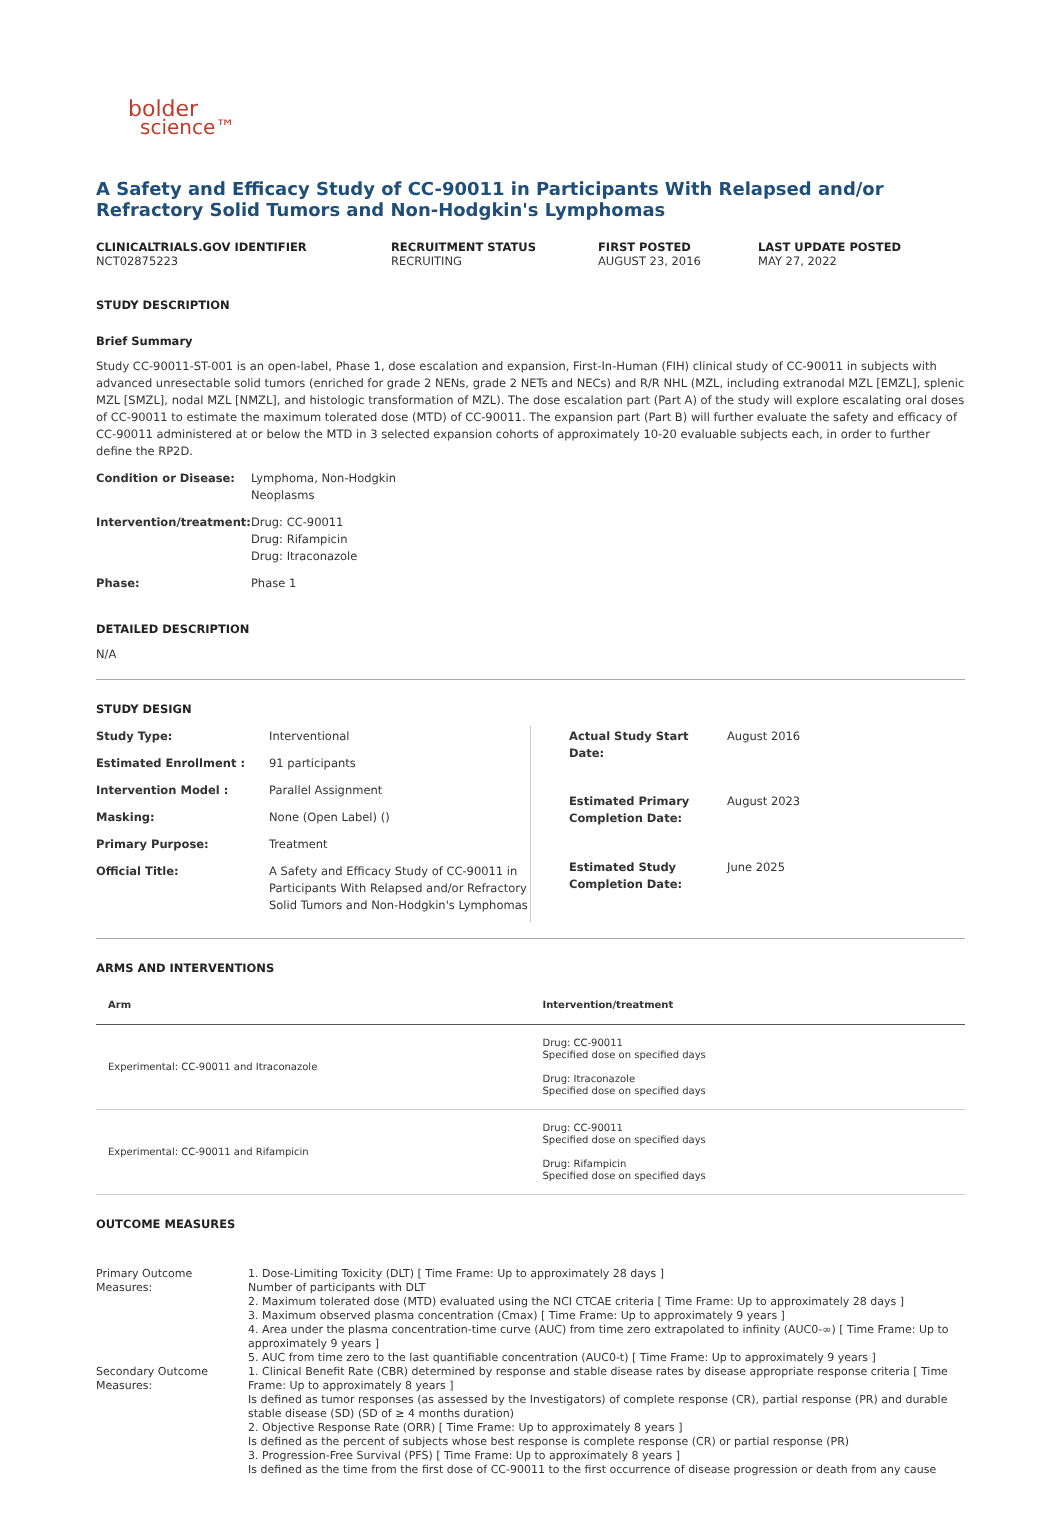bolder
science™
A Safety and Efficacy Study of CC-90011 in Participants With Relapsed and/or Refractory Solid Tumors and Non-Hodgkin's Lymphomas
CLINICALTRIALS.GOV IDENTIFIER
NCT02875223
RECRUITMENT STATUS
RECRUITING
FIRST POSTED
AUGUST 23, 2016
LAST UPDATE POSTED
MAY 27, 2022
STUDY DESCRIPTION
Brief Summary
Study CC-90011-ST-001 is an open-label, Phase 1, dose escalation and expansion, First-In-Human (FIH) clinical study of CC-90011 in subjects with advanced unresectable solid tumors (enriched for grade 2 NENs, grade 2 NETs and NECs) and R/R NHL (MZL, including extranodal MZL [EMZL], splenic MZL [SMZL], nodal MZL [NMZL], and histologic transformation of MZL). The dose escalation part (Part A) of the study will explore escalating oral doses of CC-90011 to estimate the maximum tolerated dose (MTD) of CC-90011. The expansion part (Part B) will further evaluate the safety and efficacy of CC-90011 administered at or below the MTD in 3 selected expansion cohorts of approximately 10-20 evaluable subjects each, in order to further define the RP2D.
| Condition or Disease: | Lymphoma, Non-Hodgkin Neoplasms |
| Intervention/treatment: | Drug: CC-90011 Drug: Rifampicin Drug: Itraconazole |
| Phase: | Phase 1 |
DETAILED DESCRIPTION
N/A
STUDY DESIGN
| Study Type: | Interventional |
| Estimated Enrollment : | 91 participants |
| Intervention Model : | Parallel Assignment |
| Masking: | None (Open Label) () |
| Primary Purpose: | Treatment |
| Official Title: | A Safety and Efficacy Study of CC-90011 in Participants With Relapsed and/or Refractory Solid Tumors and Non-Hodgkin's Lymphomas |
| Actual Study Start Date: | August 2016 |
| Estimated Primary Completion Date: | August 2023 |
| Estimated Study Completion Date: | June 2025 |
ARMS AND INTERVENTIONS
| Arm | Intervention/treatment |
| --- | --- |
| Experimental: CC-90011 and Itraconazole | Drug: CC-90011 Specified dose on specified days Drug: Itraconazole Specified dose on specified days |
| Experimental: CC-90011 and Rifampicin | Drug: CC-90011 Specified dose on specified days Drug: Rifampicin Specified dose on specified days |
OUTCOME MEASURES
| Primary Outcome Measures: | 1. Dose-Limiting Toxicity (DLT) [ Time Frame: Up to approximately 28 days ] Number of participants with DLT 2. Maximum tolerated dose (MTD) evaluated using the NCI CTCAE criteria [ Time Frame: Up to approximately 28 days ] 3. Maximum observed plasma concentration (Cmax) [ Time Frame: Up to approximately 9 years ] 4. Area under the plasma concentration-time curve (AUC) from time zero extrapolated to infinity (AUC0-∞) [ Time Frame: Up to approximately 9 years ] 5. AUC from time zero to the last quantifiable concentration (AUC0-t) [ Time Frame: Up to approximately 9 years ] |
| Secondary Outcome Measures: | 1. Clinical Benefit Rate (CBR) determined by response and stable disease rates by disease appropriate response criteria [ Time Frame: Up to approximately 8 years ] Is defined as tumor responses (as assessed by the Investigators) of complete response (CR), partial response (PR) and durable stable disease (SD) (SD of ≥ 4 months duration) 2. Objective Response Rate (ORR) [ Time Frame: Up to approximately 8 years ] Is defined as the percent of subjects whose best response is complete response (CR) or partial response (PR) 3. Progression-Free Survival (PFS) [ Time Frame: Up to approximately 8 years ] Is defined as the time from the first dose of CC-90011 to the first occurrence of disease progression or death from any cause |